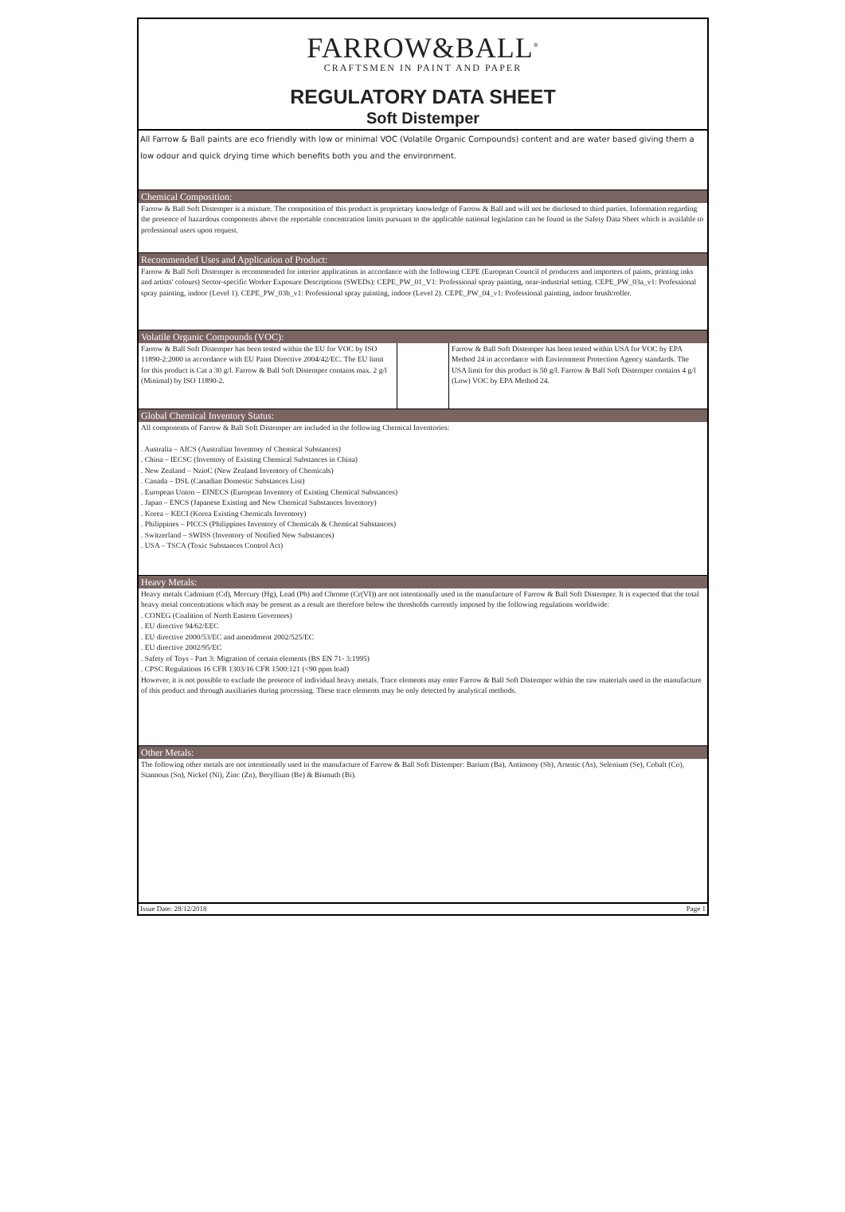FARROW&BALL<sup>®</sup>
CRAFTSMEN IN PAINT AND PAPER
REGULATORY DATA SHEET
Soft Distemper
All Farrow & Ball paints are eco friendly with low or minimal VOC (Volatile Organic Compounds) content and are water based giving them a low odour and quick drying time which benefits both you and the environment.
Chemical Composition:
Farrow & Ball Soft Distemper is a mixture. The composition of this product is proprietary knowledge of Farrow & Ball and will not be disclosed to third parties. Information regarding the presence of hazardous components above the reportable concentration limits pursuant to the applicable national legislation can be found in the Safety Data Sheet which is available to professional users upon request.
Recommended Uses and Application of Product:
Farrow & Ball Soft Distemper is recommended for interior applications in accordance with the following CEPE (European Council of producers and importers of paints, printing inks and artists' colours) Sector-specific Worker Exposure Descriptions (SWEDs): CEPE_PW_01_V1: Professional spray painting, near-industrial setting. CEPE_PW_03a_v1: Professional spray painting, indoor (Level 1). CEPE_PW_03b_v1: Professional spray painting, indoor (Level 2). CEPE_PW_04_v1: Professional painting, indoor brush/roller.
Volatile Organic Compounds (VOC):
| Farrow & Ball Soft Distemper has been tested within the EU for VOC by ISO 11890-2:2000 in accordance with EU Paint Directive 2004/42/EC. The EU limit for this product is Cat a 30 g/l. Farrow & Ball Soft Distemper contains max. 2 g/l (Minimal) by ISO 11890-2. | | Farrow & Ball Soft Distemper has been tested within USA for VOC by EPA Method 24 in accordance with Environment Protection Agency standards. The USA limit for this product is 50 g/l. Farrow & Ball Soft Distemper contains 4 g/l (Low) VOC by EPA Method 24. |
Global Chemical Inventory Status:
All components of Farrow & Ball Soft Distemper are included in the following Chemical Inventories:
. Australia – AICS (Australian Inventory of Chemical Substances)
. China – IECSC (Inventory of Existing Chemical Substances in China)
. New Zealand – NzioC (New Zealand Inventory of Chemicals)
. Canada – DSL (Canadian Domestic Substances List)
. European Union – EINECS (European Inventory of Existing Chemical Substances)
. Japan – ENCS (Japanese Existing and New Chemical Substances Inventory)
. Korea – KECI (Korea Existing Chemicals Inventory)
. Philippines – PICCS (Philippines Inventory of Chemicals & Chemical Substances)
. Switzerland – SWISS (Inventory of Notified New Substances)
. USA – TSCA (Toxic Substances Control Act)
Heavy Metals:
Heavy metals Cadmium (Cd), Mercury (Hg), Lead (Pb) and Chrome (Cr(VI)) are not intentionally used in the manufacture of Farrow & Ball Soft Distemper. It is expected that the total heavy metal concentrations which may be present as a result are therefore below the thresholds currently imposed by the following regulations worldwide:
. CONEG (Coalition of North Eastern Governors)
. EU directive 94/62/EEC
. EU directive 2000/53/EC and amendment 2002/525/EC
. EU directive 2002/95/EC
. Safety of Toys - Part 3: Migration of certain elements (BS EN 71- 3:1995)
. CPSC Regulations 16 CFR 1303/16 CFR 1500:121 (<90 ppm lead)
However, it is not possible to exclude the presence of individual heavy metals. Trace elements may enter Farrow & Ball Soft Distemper within the raw materials used in the manufacture of this product and through auxiliaries during processing. These trace elements may be only detected by analytical methods.
Other Metals:
The following other metals are not intentionally used in the manufacture of Farrow & Ball Soft Distemper: Barium (Ba), Antimony (Sb), Arsenic (As), Selenium (Se), Cobalt (Co), Stannous (Sn), Nickel (Ni), Zinc (Zn), Beryllium (Be) & Bismuth (Bi).
Issue Date: 28/12/2018 Page 1